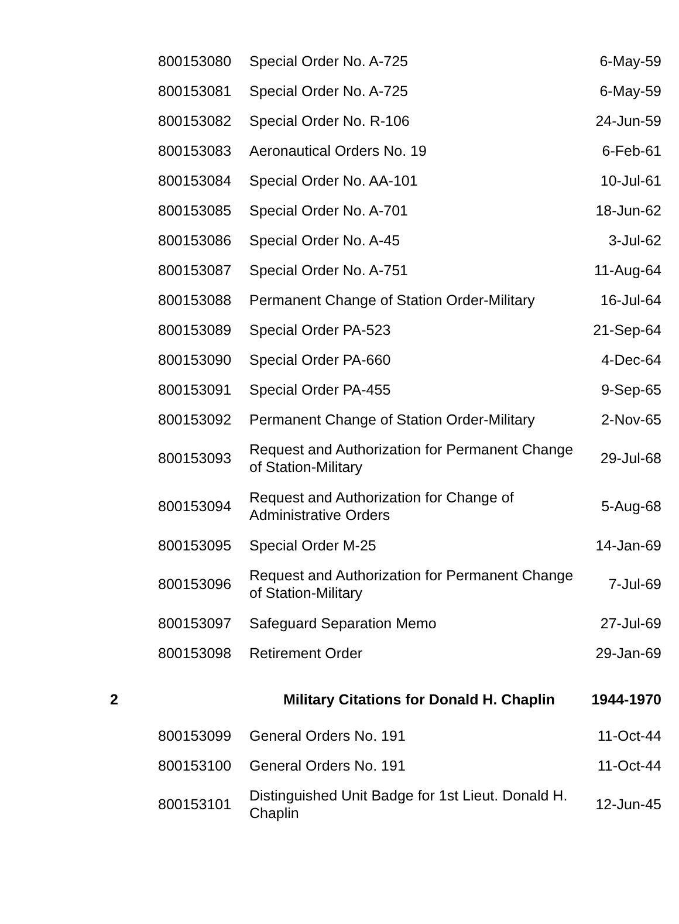| | 800153080 | Special Order No. A-725 | 6-May-59 |
| | 800153081 | Special Order No. A-725 | 6-May-59 |
| | 800153082 | Special Order No. R-106 | 24-Jun-59 |
| | 800153083 | Aeronautical Orders No. 19 | 6-Feb-61 |
| | 800153084 | Special Order No. AA-101 | 10-Jul-61 |
| | 800153085 | Special Order No. A-701 | 18-Jun-62 |
| | 800153086 | Special Order No. A-45 | 3-Jul-62 |
| | 800153087 | Special Order No. A-751 | 11-Aug-64 |
| | 800153088 | Permanent Change of Station Order-Military | 16-Jul-64 |
| | 800153089 | Special Order PA-523 | 21-Sep-64 |
| | 800153090 | Special Order PA-660 | 4-Dec-64 |
| | 800153091 | Special Order PA-455 | 9-Sep-65 |
| | 800153092 | Permanent Change of Station Order-Military | 2-Nov-65 |
| | 800153093 | Request and Authorization for Permanent Change of Station-Military | 29-Jul-68 |
| | 800153094 | Request and Authorization for Change of Administrative Orders | 5-Aug-68 |
| | 800153095 | Special Order M-25 | 14-Jan-69 |
| | 800153096 | Request and Authorization for Permanent Change of Station-Military | 7-Jul-69 |
| | 800153097 | Safeguard Separation Memo | 27-Jul-69 |
| | 800153098 | Retirement Order | 29-Jan-69 |
| 2 | | Military Citations for Donald H. Chaplin | 1944-1970 |
| | 800153099 | General Orders No. 191 | 11-Oct-44 |
| | 800153100 | General Orders No. 191 | 11-Oct-44 |
| | 800153101 | Distinguished Unit Badge for 1st Lieut. Donald H. Chaplin | 12-Jun-45 |